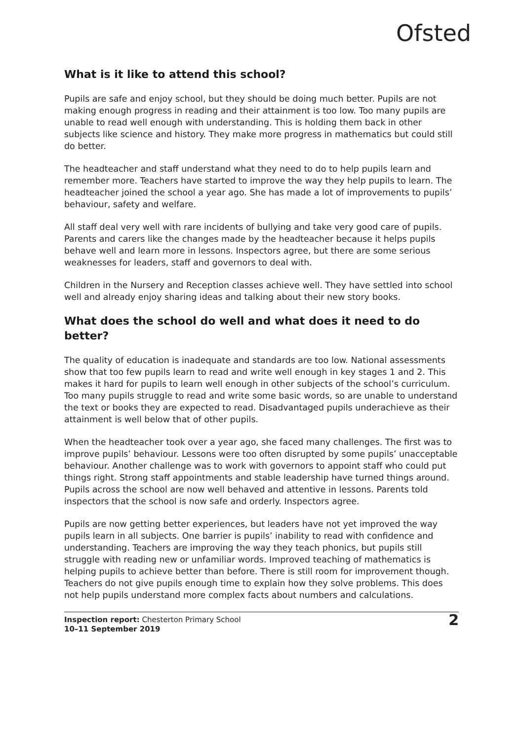Ofsted
What is it like to attend this school?
Pupils are safe and enjoy school, but they should be doing much better. Pupils are not making enough progress in reading and their attainment is too low. Too many pupils are unable to read well enough with understanding. This is holding them back in other subjects like science and history. They make more progress in mathematics but could still do better.
The headteacher and staff understand what they need to do to help pupils learn and remember more. Teachers have started to improve the way they help pupils to learn. The headteacher joined the school a year ago. She has made a lot of improvements to pupils’ behaviour, safety and welfare.
All staff deal very well with rare incidents of bullying and take very good care of pupils. Parents and carers like the changes made by the headteacher because it helps pupils behave well and learn more in lessons. Inspectors agree, but there are some serious weaknesses for leaders, staff and governors to deal with.
Children in the Nursery and Reception classes achieve well. They have settled into school well and already enjoy sharing ideas and talking about their new story books.
What does the school do well and what does it need to do better?
The quality of education is inadequate and standards are too low. National assessments show that too few pupils learn to read and write well enough in key stages 1 and 2. This makes it hard for pupils to learn well enough in other subjects of the school’s curriculum. Too many pupils struggle to read and write some basic words, so are unable to understand the text or books they are expected to read. Disadvantaged pupils underachieve as their attainment is well below that of other pupils.
When the headteacher took over a year ago, she faced many challenges. The first was to improve pupils’ behaviour. Lessons were too often disrupted by some pupils’ unacceptable behaviour. Another challenge was to work with governors to appoint staff who could put things right. Strong staff appointments and stable leadership have turned things around. Pupils across the school are now well behaved and attentive in lessons. Parents told inspectors that the school is now safe and orderly. Inspectors agree.
Pupils are now getting better experiences, but leaders have not yet improved the way pupils learn in all subjects. One barrier is pupils’ inability to read with confidence and understanding. Teachers are improving the way they teach phonics, but pupils still struggle with reading new or unfamiliar words. Improved teaching of mathematics is helping pupils to achieve better than before. There is still room for improvement though. Teachers do not give pupils enough time to explain how they solve problems. This does not help pupils understand more complex facts about numbers and calculations.
Inspection report: Chesterton Primary School
10–11 September 2019
2